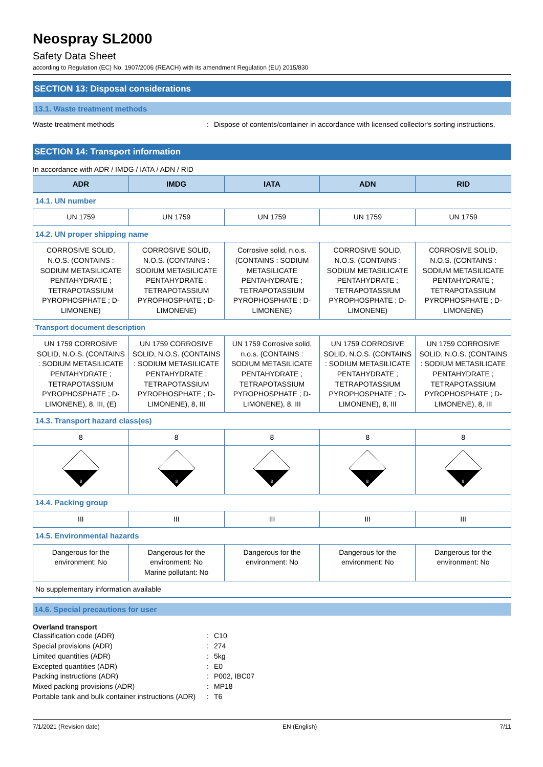Neospray SL2000
Safety Data Sheet
according to Regulation (EC) No. 1907/2006 (REACH) with its amendment Regulation (EU) 2015/830
SECTION 13: Disposal considerations
13.1. Waste treatment methods
Waste treatment methods: Dispose of contents/container in accordance with licensed collector's sorting instructions.
SECTION 14: Transport information
In accordance with ADR / IMDG / IATA / ADN / RID
| ADR | IMDG | IATA | ADN | RID |
| --- | --- | --- | --- | --- |
| 14.1. UN number | | | | |
| UN 1759 | UN 1759 | UN 1759 | UN 1759 | UN 1759 |
| 14.2. UN proper shipping name | | | | |
| CORROSIVE SOLID, N.O.S. (CONTAINS : SODIUM METASILICATE PENTAHYDRATE ; TETRAPOTASSIUM PYROPHOSPHATE ; D-LIMONENE) | CORROSIVE SOLID, N.O.S. (CONTAINS : SODIUM METASILICATE PENTAHYDRATE ; TETRAPOTASSIUM PYROPHOSPHATE ; D-LIMONENE) | Corrosive solid, n.o.s. (CONTAINS : SODIUM METASILICATE PENTAHYDRATE ; TETRAPOTASSIUM PYROPHOSPHATE ; D-LIMONENE) | CORROSIVE SOLID, N.O.S. (CONTAINS : SODIUM METASILICATE PENTAHYDRATE ; TETRAPOTASSIUM PYROPHOSPHATE ; D-LIMONENE) | CORROSIVE SOLID, N.O.S. (CONTAINS : SODIUM METASILICATE PENTAHYDRATE ; TETRAPOTASSIUM PYROPHOSPHATE ; D-LIMONENE) |
| Transport document description | | | | |
| UN 1759 CORROSIVE SOLID, N.O.S. (CONTAINS : SODIUM METASILICATE PENTAHYDRATE ; TETRAPOTASSIUM PYROPHOSPHATE ; D-LIMONENE), 8, III, (E) | UN 1759 CORROSIVE SOLID, N.O.S. (CONTAINS : SODIUM METASILICATE PENTAHYDRATE ; TETRAPOTASSIUM PYROPHOSPHATE ; D-LIMONENE), 8, III | UN 1759 Corrosive solid, n.o.s. (CONTAINS : SODIUM METASILICATE PENTAHYDRATE ; TETRAPOTASSIUM PYROPHOSPHATE ; D-LIMONENE), 8, III | UN 1759 CORROSIVE SOLID, N.O.S. (CONTAINS : SODIUM METASILICATE PENTAHYDRATE ; TETRAPOTASSIUM PYROPHOSPHATE ; D-LIMONENE), 8, III | UN 1759 CORROSIVE SOLID, N.O.S. (CONTAINS : SODIUM METASILICATE PENTAHYDRATE ; TETRAPOTASSIUM PYROPHOSPHATE ; D-LIMONENE), 8, III |
| 14.3. Transport hazard class(es) | | | | |
| 8 | 8 | 8 | 8 | 8 |
| 8 | 8 | 8 | 8 | 8 |
| 14.4. Packing group | | | | |
| III | III | III | III | III |
| 14.5. Environmental hazards | | | | |
| Dangerous for the environment: No | Dangerous for the environment: No Marine pollutant: No | Dangerous for the environment: No | Dangerous for the environment: No | Dangerous for the environment: No |
| No supplementary information available | | | | |
14.6. Special precautions for user
Overland transport
Classification code (ADR): C10
Special provisions (ADR): 274
Limited quantities (ADR): 5kg
Excepted quantities (ADR): E0
Packing instructions (ADR): P002, IBC07
Mixed packing provisions (ADR): MP18
Portable tank and bulk container instructions (ADR): T6
7/1/2021 (Revision date) EN (English) 7/11